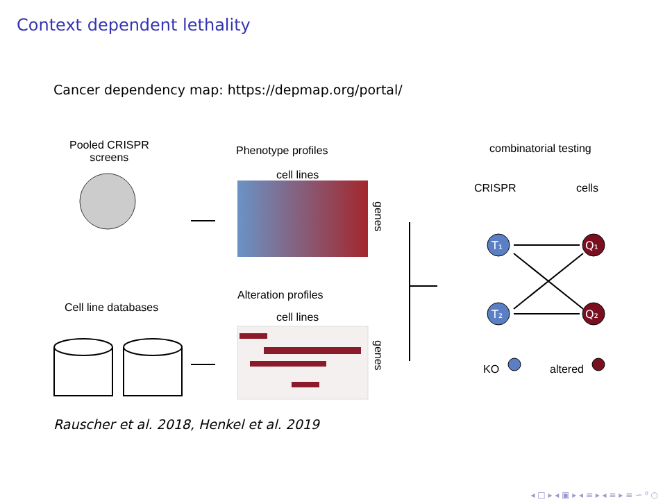Context dependent lethality
Cancer dependency map: https://depmap.org/portal/
Pooled CRISPR
screens
Phenotype profiles
cell lines
combinatorial testing
CRISPR cells
Cell line databases
Alteration profiles
cell lines
KO altered
T₁
T₂
Q₁
Q₂
genes
genes
Rauscher et al. 2018, Henkel et al. 2019
◂ □ ▸ ◂ ▣ ▸ ◂ ≡ ▸ ◂ ≡ ▸ ≡ ∽ ⁰ ○